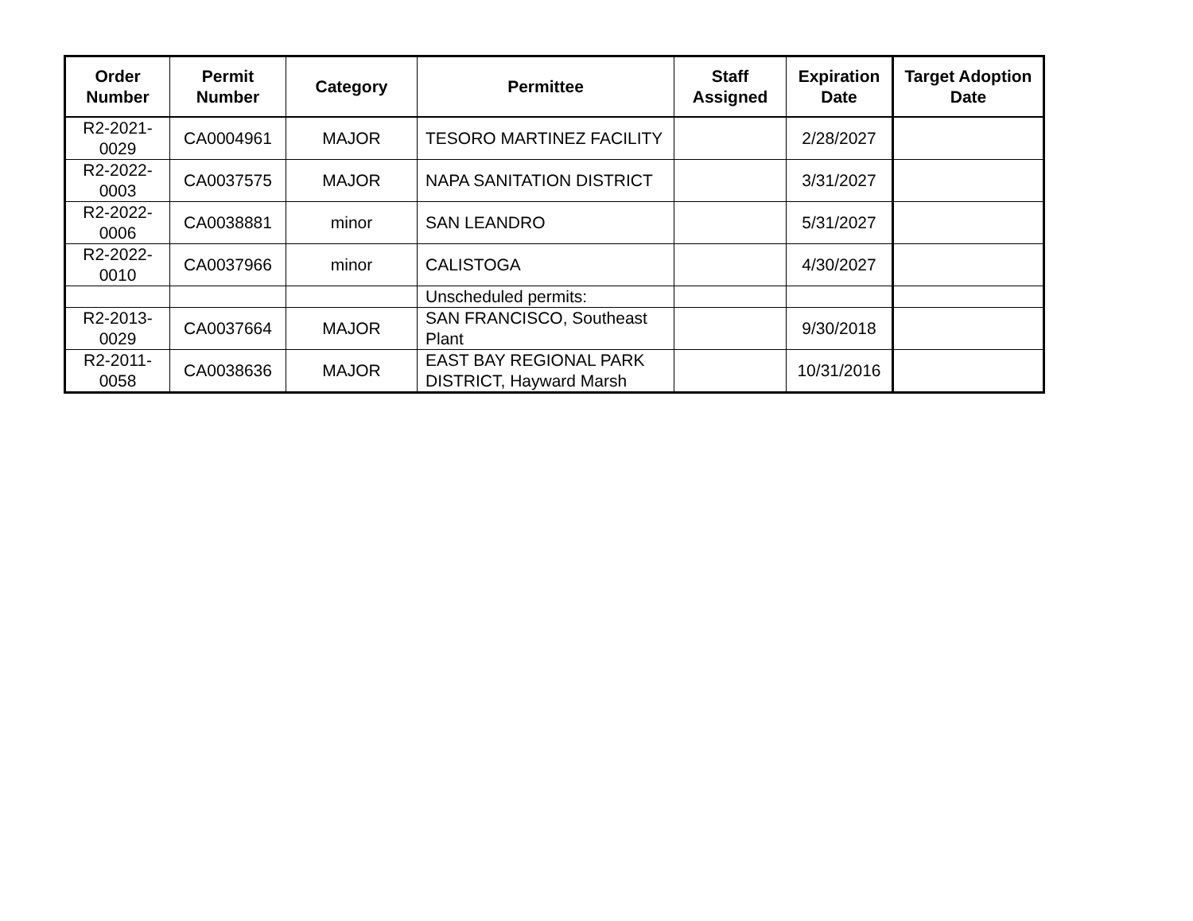| Order Number | Permit Number | Category | Permittee | Staff Assigned | Expiration Date | Target Adoption Date |
| --- | --- | --- | --- | --- | --- | --- |
| R2-2021-0029 | CA0004961 | MAJOR | TESORO MARTINEZ FACILITY | | 2/28/2027 | |
| R2-2022-0003 | CA0037575 | MAJOR | NAPA SANITATION DISTRICT | | 3/31/2027 | |
| R2-2022-0006 | CA0038881 | minor | SAN LEANDRO | | 5/31/2027 | |
| R2-2022-0010 | CA0037966 | minor | CALISTOGA | | 4/30/2027 | |
| | | | Unscheduled permits: | | | |
| R2-2013-0029 | CA0037664 | MAJOR | SAN FRANCISCO, Southeast Plant | | 9/30/2018 | |
| R2-2011-0058 | CA0038636 | MAJOR | EAST BAY REGIONAL PARK DISTRICT, Hayward Marsh | | 10/31/2016 | |